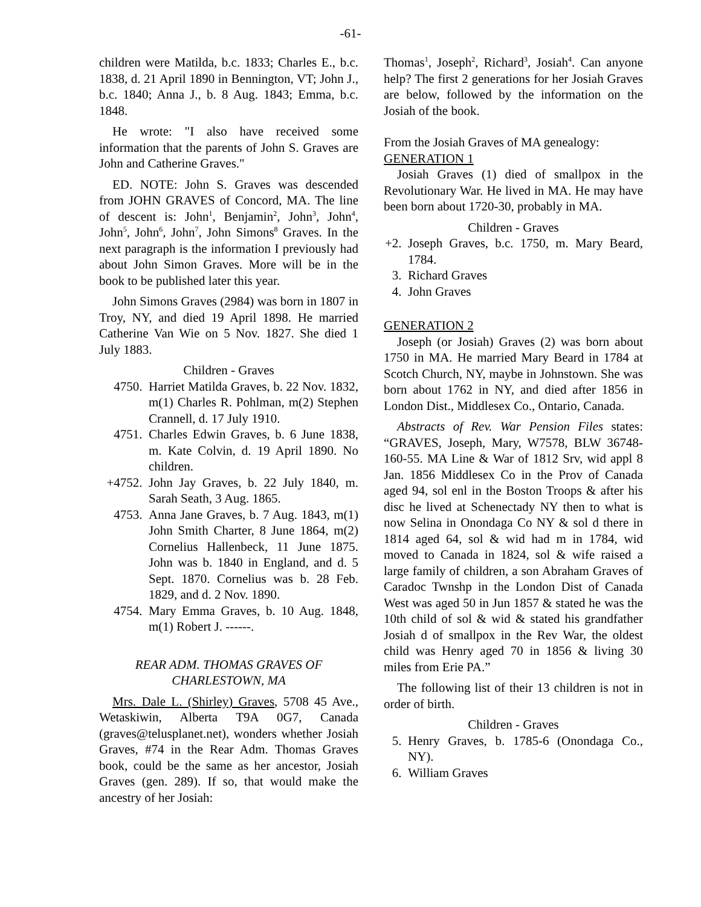-61-
children were Matilda, b.c. 1833; Charles E., b.c. 1838, d. 21 April 1890 in Bennington, VT; John J., b.c. 1840; Anna J., b. 8 Aug. 1843; Emma, b.c. 1848.
He wrote: "I also have received some information that the parents of John S. Graves are John and Catherine Graves."
ED. NOTE: John S. Graves was descended from JOHN GRAVES of Concord, MA. The line of descent is: John<sup>1</sup>, Benjamin<sup>2</sup>, John<sup>3</sup>, John<sup>4</sup>, John<sup>5</sup>, John<sup>6</sup>, John<sup>7</sup>, John Simons<sup>8</sup> Graves. In the next paragraph is the information I previously had about John Simon Graves. More will be in the book to be published later this year.
John Simons Graves (2984) was born in 1807 in Troy, NY, and died 19 April 1898. He married Catherine Van Wie on 5 Nov. 1827. She died 1 July 1883.
Children - Graves
4750. Harriet Matilda Graves, b. 22 Nov. 1832, m(1) Charles R. Pohlman, m(2) Stephen Crannell, d. 17 July 1910.
4751. Charles Edwin Graves, b. 6 June 1838, m. Kate Colvin, d. 19 April 1890. No children.
+4752. John Jay Graves, b. 22 July 1840, m. Sarah Seath, 3 Aug. 1865.
4753. Anna Jane Graves, b. 7 Aug. 1843, m(1) John Smith Charter, 8 June 1864, m(2) Cornelius Hallenbeck, 11 June 1875. John was b. 1840 in England, and d. 5 Sept. 1870. Cornelius was b. 28 Feb. 1829, and d. 2 Nov. 1890.
4754. Mary Emma Graves, b. 10 Aug. 1848, m(1) Robert J. ------.
REAR ADM. THOMAS GRAVES OF CHARLESTOWN, MA
Mrs. Dale L. (Shirley) Graves, 5708 45 Ave., Wetaskiwin, Alberta T9A 0G7, Canada (graves@telusplanet.net), wonders whether Josiah Graves, #74 in the Rear Adm. Thomas Graves book, could be the same as her ancestor, Josiah Graves (gen. 289). If so, that would make the ancestry of her Josiah:
Thomas<sup>1</sup>, Joseph<sup>2</sup>, Richard<sup>3</sup>, Josiah<sup>4</sup>. Can anyone help? The first 2 generations for her Josiah Graves are below, followed by the information on the Josiah of the book.
From the Josiah Graves of MA genealogy:
GENERATION 1
Josiah Graves (1) died of smallpox in the Revolutionary War. He lived in MA. He may have been born about 1720-30, probably in MA.
Children - Graves
+2. Joseph Graves, b.c. 1750, m. Mary Beard, 1784.
3. Richard Graves
4. John Graves
GENERATION 2
Joseph (or Josiah) Graves (2) was born about 1750 in MA. He married Mary Beard in 1784 at Scotch Church, NY, maybe in Johnstown. She was born about 1762 in NY, and died after 1856 in London Dist., Middlesex Co., Ontario, Canada.
Abstracts of Rev. War Pension Files states: “GRAVES, Joseph, Mary, W7578, BLW 36748-160-55. MA Line & War of 1812 Srv, wid appl 8 Jan. 1856 Middlesex Co in the Prov of Canada aged 94, sol enl in the Boston Troops & after his disc he lived at Schenectady NY then to what is now Selina in Onondaga Co NY & sol d there in 1814 aged 64, sol & wid had m in 1784, wid moved to Canada in 1824, sol & wife raised a large family of children, a son Abraham Graves of Caradoc Twnshp in the London Dist of Canada West was aged 50 in Jun 1857 & stated he was the 10th child of sol & wid & stated his grandfather Josiah d of smallpox in the Rev War, the oldest child was Henry aged 70 in 1856 & living 30 miles from Erie PA.”
The following list of their 13 children is not in order of birth.
Children - Graves
5. Henry Graves, b. 1785-6 (Onondaga Co., NY).
6. William Graves